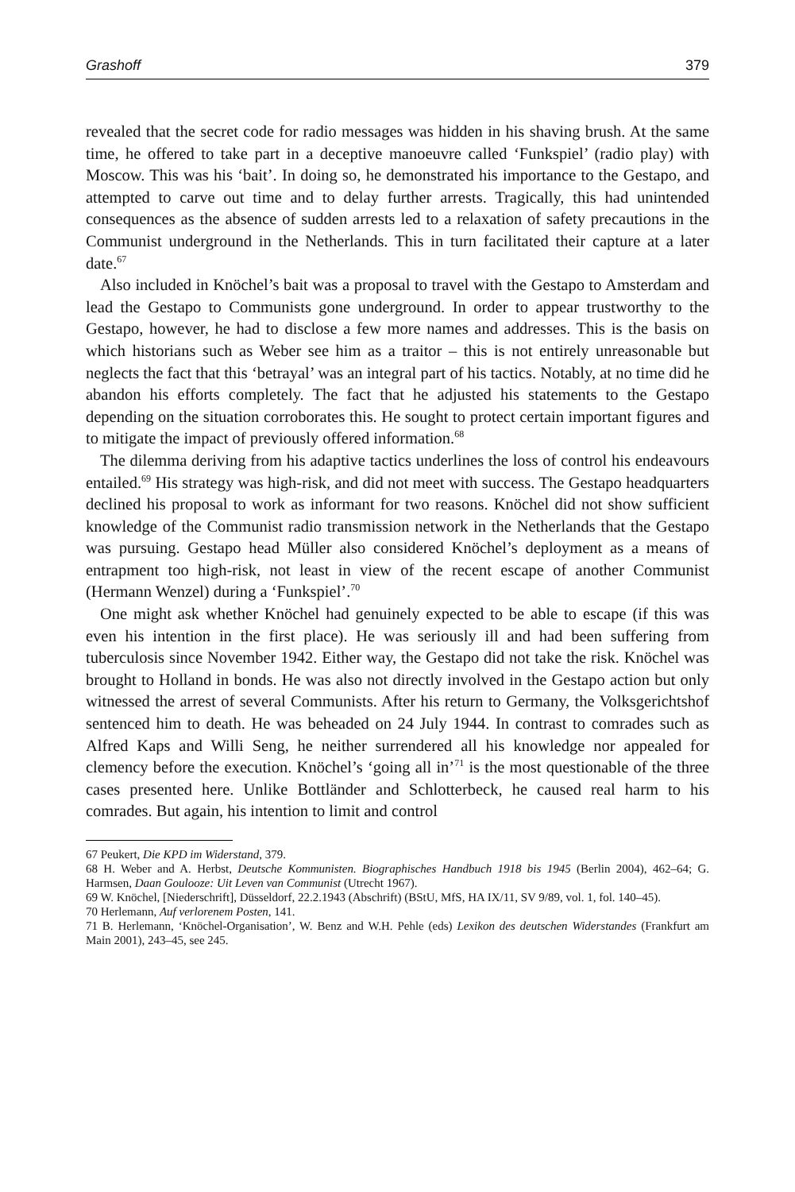Grashoff 379
revealed that the secret code for radio messages was hidden in his shaving brush. At the same time, he offered to take part in a deceptive manoeuvre called ‘Funkspiel’ (radio play) with Moscow. This was his ‘bait’. In doing so, he demonstrated his importance to the Gestapo, and attempted to carve out time and to delay further arrests. Tragically, this had unintended consequences as the absence of sudden arrests led to a relaxation of safety precautions in the Communist underground in the Netherlands. This in turn facilitated their capture at a later date.<sup>67</sup>
Also included in Knöchel’s bait was a proposal to travel with the Gestapo to Amsterdam and lead the Gestapo to Communists gone underground. In order to appear trustworthy to the Gestapo, however, he had to disclose a few more names and addresses. This is the basis on which historians such as Weber see him as a traitor – this is not entirely unreasonable but neglects the fact that this ‘betrayal’ was an integral part of his tactics. Notably, at no time did he abandon his efforts completely. The fact that he adjusted his statements to the Gestapo depending on the situation corroborates this. He sought to protect certain important figures and to mitigate the impact of previously offered information.<sup>68</sup>
The dilemma deriving from his adaptive tactics underlines the loss of control his endeavours entailed.<sup>69</sup> His strategy was high-risk, and did not meet with success. The Gestapo headquarters declined his proposal to work as informant for two reasons. Knöchel did not show sufficient knowledge of the Communist radio transmission network in the Netherlands that the Gestapo was pursuing. Gestapo head Müller also considered Knöchel’s deployment as a means of entrapment too high-risk, not least in view of the recent escape of another Communist (Hermann Wenzel) during a ‘Funkspiel’.<sup>70</sup>
One might ask whether Knöchel had genuinely expected to be able to escape (if this was even his intention in the first place). He was seriously ill and had been suffering from tuberculosis since November 1942. Either way, the Gestapo did not take the risk. Knöchel was brought to Holland in bonds. He was also not directly involved in the Gestapo action but only witnessed the arrest of several Communists. After his return to Germany, the Volksgerichtshof sentenced him to death. He was beheaded on 24 July 1944. In contrast to comrades such as Alfred Kaps and Willi Seng, he neither surrendered all his knowledge nor appealed for clemency before the execution. Knöchel’s ‘going all in’<sup>71</sup> is the most questionable of the three cases presented here. Unlike Bottländer and Schlotterbeck, he caused real harm to his comrades. But again, his intention to limit and control
67 Peukert, Die KPD im Widerstand, 379.
68 H. Weber and A. Herbst, Deutsche Kommunisten. Biographisches Handbuch 1918 bis 1945 (Berlin 2004), 462–64; G. Harmsen, Daan Goulooze: Uit Leven van Communist (Utrecht 1967).
69 W. Knöchel, [Niederschrift], Düsseldorf, 22.2.1943 (Abschrift) (BStU, MfS, HA IX/11, SV 9/89, vol. 1, fol. 140–45).
70 Herlemann, Auf verlorenem Posten, 141.
71 B. Herlemann, ‘Knöchel-Organisation’, W. Benz and W.H. Pehle (eds) Lexikon des deutschen Widerstandes (Frankfurt am Main 2001), 243–45, see 245.